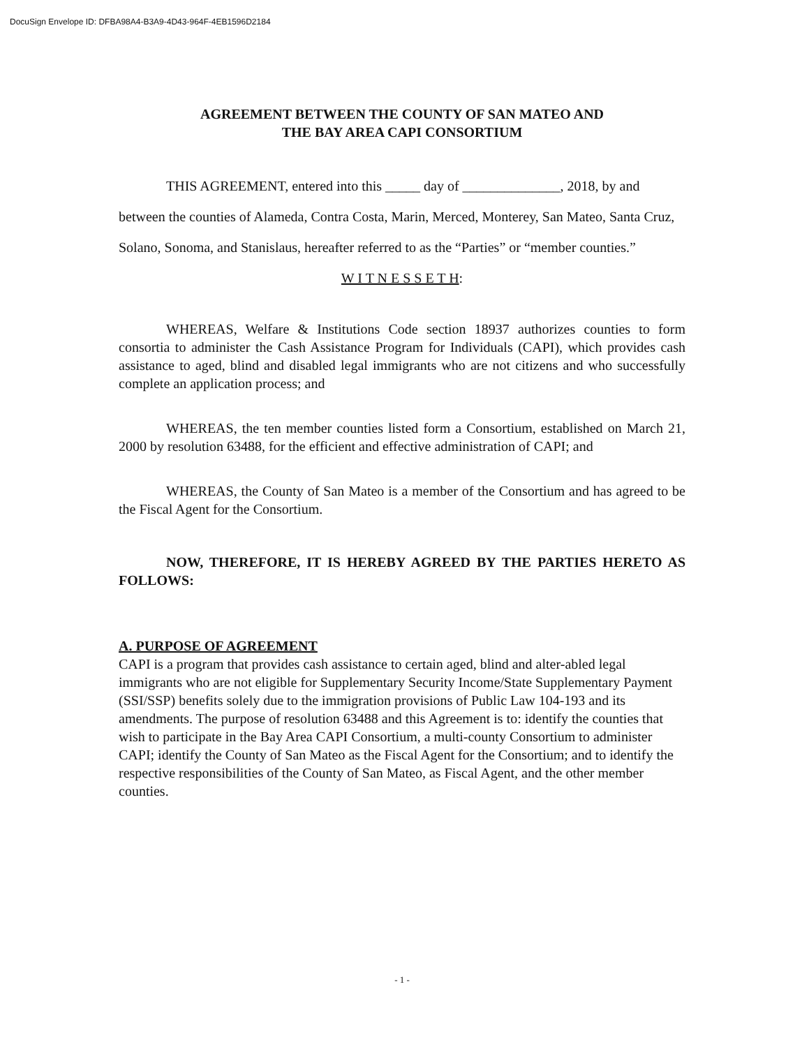DocuSign Envelope ID: DFBA98A4-B3A9-4D43-964F-4EB1596D2184
AGREEMENT BETWEEN THE COUNTY OF SAN MATEO AND
THE BAY AREA CAPI CONSORTIUM
THIS AGREEMENT, entered into this _____ day of ______________, 2018, by and between the counties of Alameda, Contra Costa, Marin, Merced, Monterey, San Mateo, Santa Cruz, Solano, Sonoma, and Stanislaus, hereafter referred to as the “Parties” or “member counties.”
W I T N E S S E T H:
WHEREAS, Welfare & Institutions Code section 18937 authorizes counties to form consortia to administer the Cash Assistance Program for Individuals (CAPI), which provides cash assistance to aged, blind and disabled legal immigrants who are not citizens and who successfully complete an application process; and
WHEREAS, the ten member counties listed form a Consortium, established on March 21, 2000 by resolution 63488, for the efficient and effective administration of CAPI; and
WHEREAS, the County of San Mateo is a member of the Consortium and has agreed to be the Fiscal Agent for the Consortium.
NOW, THEREFORE, IT IS HEREBY AGREED BY THE PARTIES HERETO AS FOLLOWS:
A. PURPOSE OF AGREEMENT
CAPI is a program that provides cash assistance to certain aged, blind and alter-abled legal immigrants who are not eligible for Supplementary Security Income/State Supplementary Payment (SSI/SSP) benefits solely due to the immigration provisions of Public Law 104-193 and its amendments. The purpose of resolution 63488 and this Agreement is to: identify the counties that wish to participate in the Bay Area CAPI Consortium, a multi-county Consortium to administer CAPI; identify the County of San Mateo as the Fiscal Agent for the Consortium; and to identify the respective responsibilities of the County of San Mateo, as Fiscal Agent, and the other member counties.
- 1 -